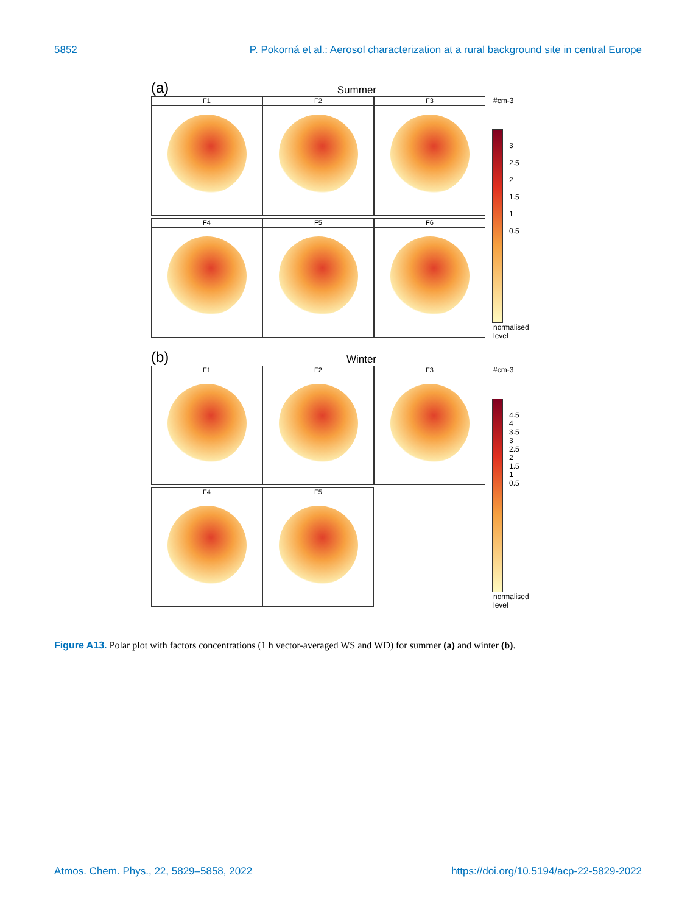5852 P. Pokorná et al.: Aerosol characterization at a rural background site in central Europe
(a) Summer
F1
F2
F3
F4
F5
F6
#cm-3
3
2.5
2
1.5
1
0.5
normalised
level
(b) Winter
F1
F2
F3
F4
F5
#cm-3
4.5
4
3.5
3
2.5
2
1.5
1
0.5
normalised
level
Figure A13. Polar plot with factors concentrations (1 h vector-averaged WS and WD) for summer (a) and winter (b).
Atmos. Chem. Phys., 22, 5829–5858, 2022 https://doi.org/10.5194/acp-22-5829-2022